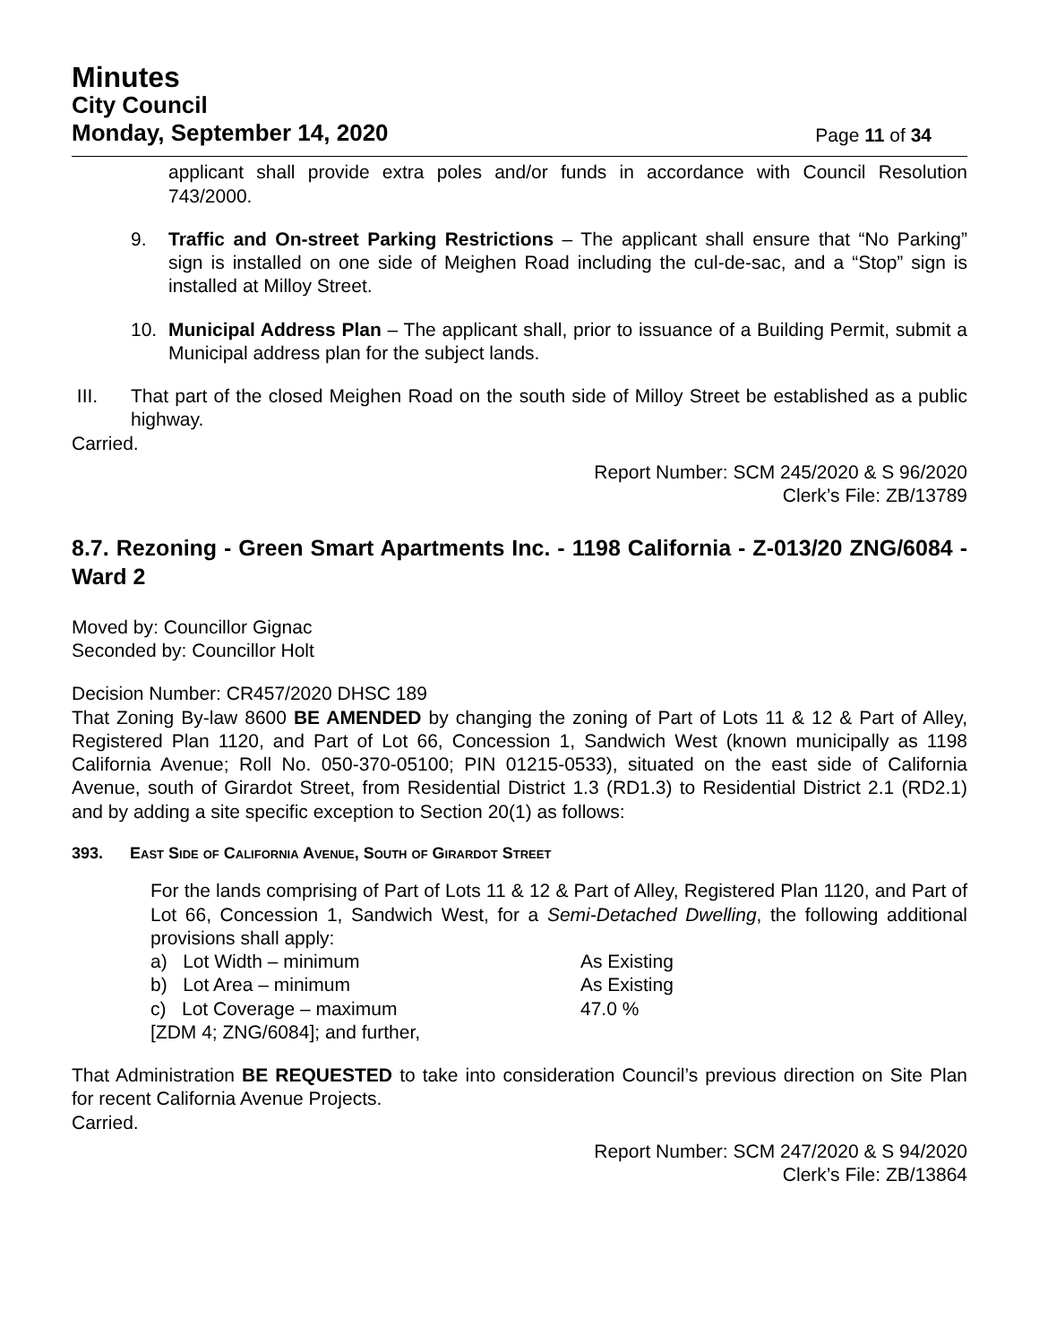Minutes
City Council
Monday, September 14, 2020
Page 11 of 34
applicant shall provide extra poles and/or funds in accordance with Council Resolution 743/2000.
9. Traffic and On-street Parking Restrictions – The applicant shall ensure that “No Parking” sign is installed on one side of Meighen Road including the cul-de-sac, and a “Stop” sign is installed at Milloy Street.
10. Municipal Address Plan – The applicant shall, prior to issuance of a Building Permit, submit a Municipal address plan for the subject lands.
III. That part of the closed Meighen Road on the south side of Milloy Street be established as a public highway.
Carried.
Report Number: SCM 245/2020 & S 96/2020
Clerk’s File: ZB/13789
8.7. Rezoning - Green Smart Apartments Inc. - 1198 California - Z-013/20 ZNG/6084 - Ward 2
Moved by: Councillor Gignac
Seconded by: Councillor Holt
Decision Number: CR457/2020 DHSC 189
That Zoning By-law 8600 BE AMENDED by changing the zoning of Part of Lots 11 & 12 & Part of Alley, Registered Plan 1120, and Part of Lot 66, Concession 1, Sandwich West (known municipally as 1198 California Avenue; Roll No. 050-370-05100; PIN 01215-0533), situated on the east side of California Avenue, south of Girardot Street, from Residential District 1.3 (RD1.3) to Residential District 2.1 (RD2.1) and by adding a site specific exception to Section 20(1) as follows:
393. East Side of California Avenue, South of Girardot Street
For the lands comprising of Part of Lots 11 & 12 & Part of Alley, Registered Plan 1120, and Part of Lot 66, Concession 1, Sandwich West, for a Semi-Detached Dwelling, the following additional provisions shall apply:
a) Lot Width – minimum As Existing
b) Lot Area – minimum As Existing
c) Lot Coverage – maximum 47.0 %
[ZDM 4; ZNG/6084]; and further,
That Administration BE REQUESTED to take into consideration Council’s previous direction on Site Plan for recent California Avenue Projects.
Carried.
Report Number: SCM 247/2020 & S 94/2020
Clerk’s File: ZB/13864